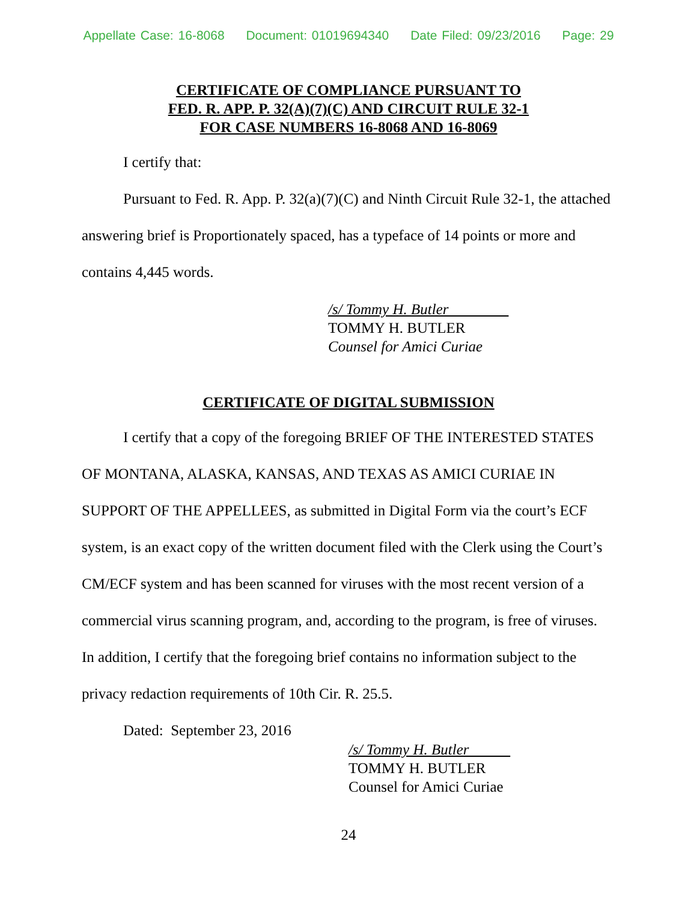Appellate Case: 16-8068 Document: 01019694340 Date Filed: 09/23/2016 Page: 29
CERTIFICATE OF COMPLIANCE PURSUANT TO
FED. R. APP. P. 32(A)(7)(C) AND CIRCUIT RULE 32-1
FOR CASE NUMBERS 16-8068 AND 16-8069
I certify that:
Pursuant to Fed. R. App. P. 32(a)(7)(C) and Ninth Circuit Rule 32-1, the attached answering brief is Proportionately spaced, has a typeface of 14 points or more and contains 4,445 words.
/s/ Tommy H. Butler
TOMMY H. BUTLER
Counsel for Amici Curiae
CERTIFICATE OF DIGITAL SUBMISSION
I certify that a copy of the foregoing BRIEF OF THE INTERESTED STATES OF MONTANA, ALASKA, KANSAS, AND TEXAS AS AMICI CURIAE IN SUPPORT OF THE APPELLEES, as submitted in Digital Form via the court’s ECF system, is an exact copy of the written document filed with the Clerk using the Court’s CM/ECF system and has been scanned for viruses with the most recent version of a commercial virus scanning program, and, according to the program, is free of viruses. In addition, I certify that the foregoing brief contains no information subject to the privacy redaction requirements of 10th Cir. R. 25.5.
Dated: September 23, 2016
/s/ Tommy H. Butler
TOMMY H. BUTLER
Counsel for Amici Curiae
24